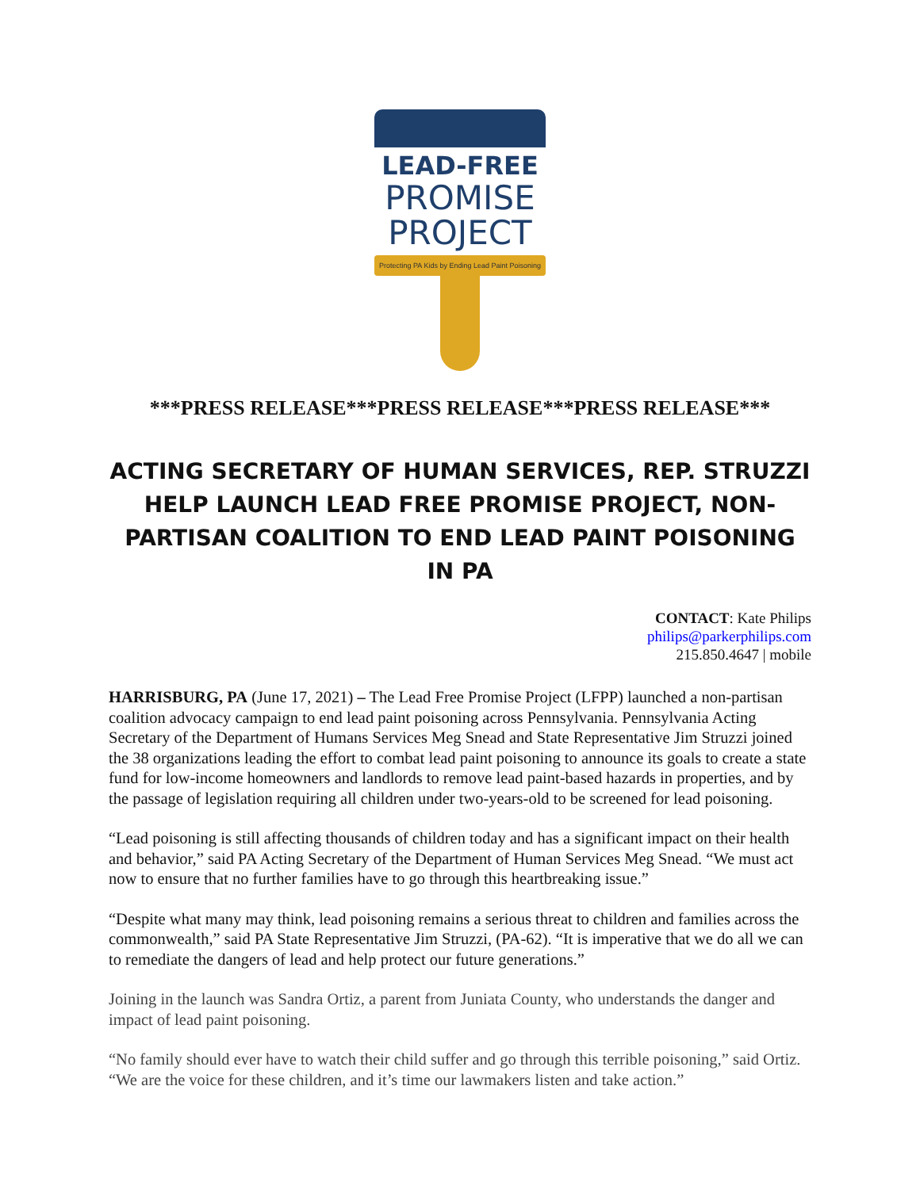LEAD-FREE
PROMISE
PROJECT
Protecting PA Kids by Ending Lead Paint Poisoning
***PRESS RELEASE***PRESS RELEASE***PRESS RELEASE***
ACTING SECRETARY OF HUMAN SERVICES, REP. STRUZZI HELP LAUNCH LEAD FREE PROMISE PROJECT, NON-PARTISAN COALITION TO END LEAD PAINT POISONING IN PA
CONTACT: Kate Philips
philips@parkerphilips.com
215.850.4647 | mobile
HARRISBURG, PA (June 17, 2021) – The Lead Free Promise Project (LFPP) launched a non-partisan coalition advocacy campaign to end lead paint poisoning across Pennsylvania. Pennsylvania Acting Secretary of the Department of Humans Services Meg Snead and State Representative Jim Struzzi joined the 38 organizations leading the effort to combat lead paint poisoning to announce its goals to create a state fund for low-income homeowners and landlords to remove lead paint-based hazards in properties, and by the passage of legislation requiring all children under two-years-old to be screened for lead poisoning.
“Lead poisoning is still affecting thousands of children today and has a significant impact on their health and behavior,” said PA Acting Secretary of the Department of Human Services Meg Snead. “We must act now to ensure that no further families have to go through this heartbreaking issue.”
“Despite what many may think, lead poisoning remains a serious threat to children and families across the commonwealth,” said PA State Representative Jim Struzzi, (PA-62). “It is imperative that we do all we can to remediate the dangers of lead and help protect our future generations.”
Joining in the launch was Sandra Ortiz, a parent from Juniata County, who understands the danger and impact of lead paint poisoning.
“No family should ever have to watch their child suffer and go through this terrible poisoning,” said Ortiz. “We are the voice for these children, and it’s time our lawmakers listen and take action.”